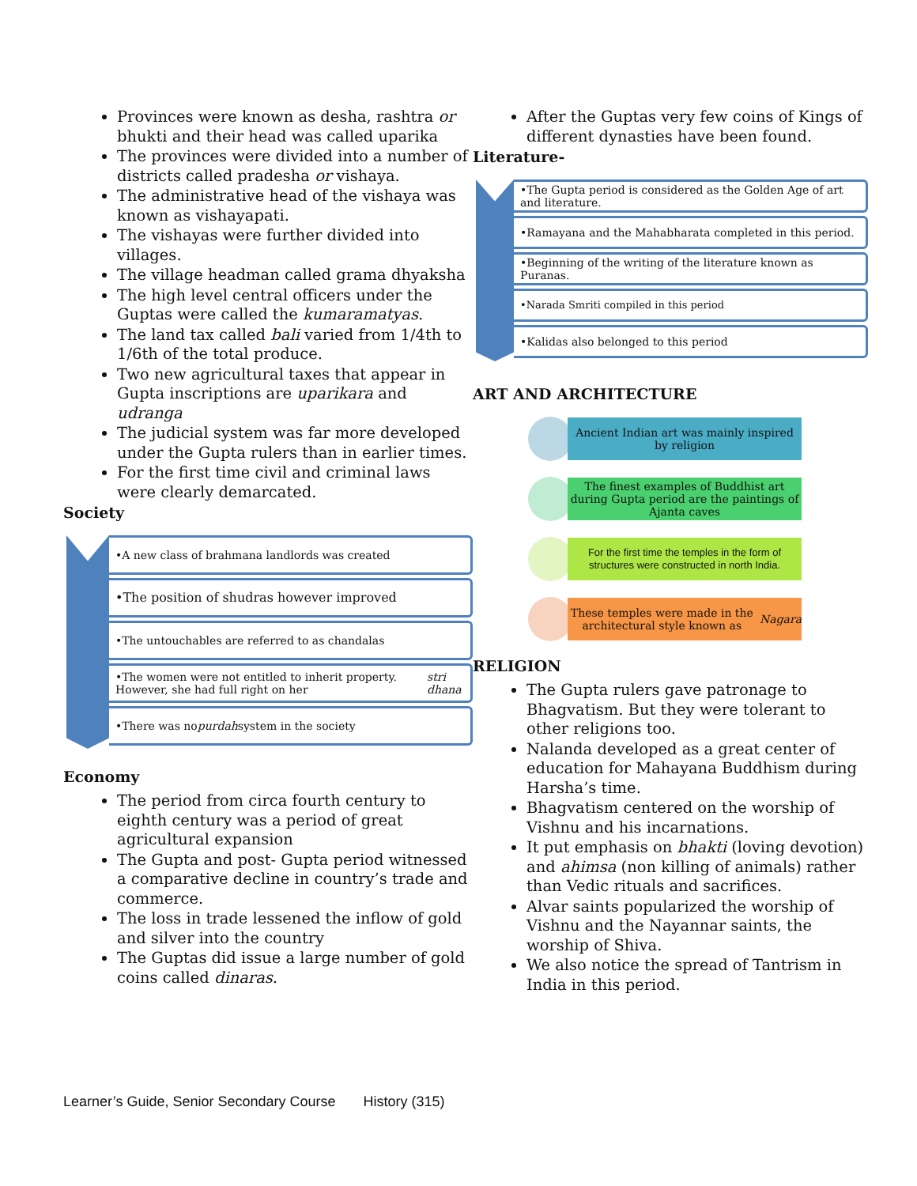Provinces were known as desha, rashtra or bhukti and their head was called uparika
The provinces were divided into a number of districts called pradesha or vishaya.
The administrative head of the vishaya was known as vishayapati.
The vishayas were further divided into villages.
The village headman called grama dhyaksha
The high level central officers under the Guptas were called the kumaramatyas.
The land tax called bali varied from 1/4th to 1/6th of the total produce.
Two new agricultural taxes that appear in Gupta inscriptions are uparikara and udranga
The judicial system was far more developed under the Gupta rulers than in earlier times.
For the first time civil and criminal laws were clearly demarcated.
Society
•A new class of brahmana landlords was created
•The position of shudras however improved
•The untouchables are referred to as chandalas
•The women were not entitled to inherit property. However, she had full right on her stri dhana
•There was no purdah system in the society
Economy
The period from circa fourth century to eighth century was a period of great agricultural expansion
The Gupta and post- Gupta period witnessed a comparative decline in country’s trade and commerce.
The loss in trade lessened the inflow of gold and silver into the country
The Guptas did issue a large number of gold coins called dinaras.
After the Guptas very few coins of Kings of different dynasties have been found.
Literature-
•The Gupta period is considered as the Golden Age of art and literature.
•Ramayana and the Mahabharata completed in this period.
•Beginning of the writing of the literature known as Puranas.
•Narada Smriti compiled in this period
•Kalidas also belonged to this period
ART AND ARCHITECTURE
Ancient Indian art was mainly inspired by religion
The finest examples of Buddhist art during Gupta period are the paintings of Ajanta caves
For the first time the temples in the form of structures were constructed in north India.
These temples were made in the architectural style known as Nagara
RELIGION
The Gupta rulers gave patronage to Bhagvatism. But they were tolerant to other religions too.
Nalanda developed as a great center of education for Mahayana Buddhism during Harsha’s time.
Bhagvatism centered on the worship of Vishnu and his incarnations.
It put emphasis on bhakti (loving devotion) and ahimsa (non killing of animals) rather than Vedic rituals and sacrifices.
Alvar saints popularized the worship of Vishnu and the Nayannar saints, the worship of Shiva.
We also notice the spread of Tantrism in India in this period.
Learner’s Guide, Senior Secondary Course History (315)